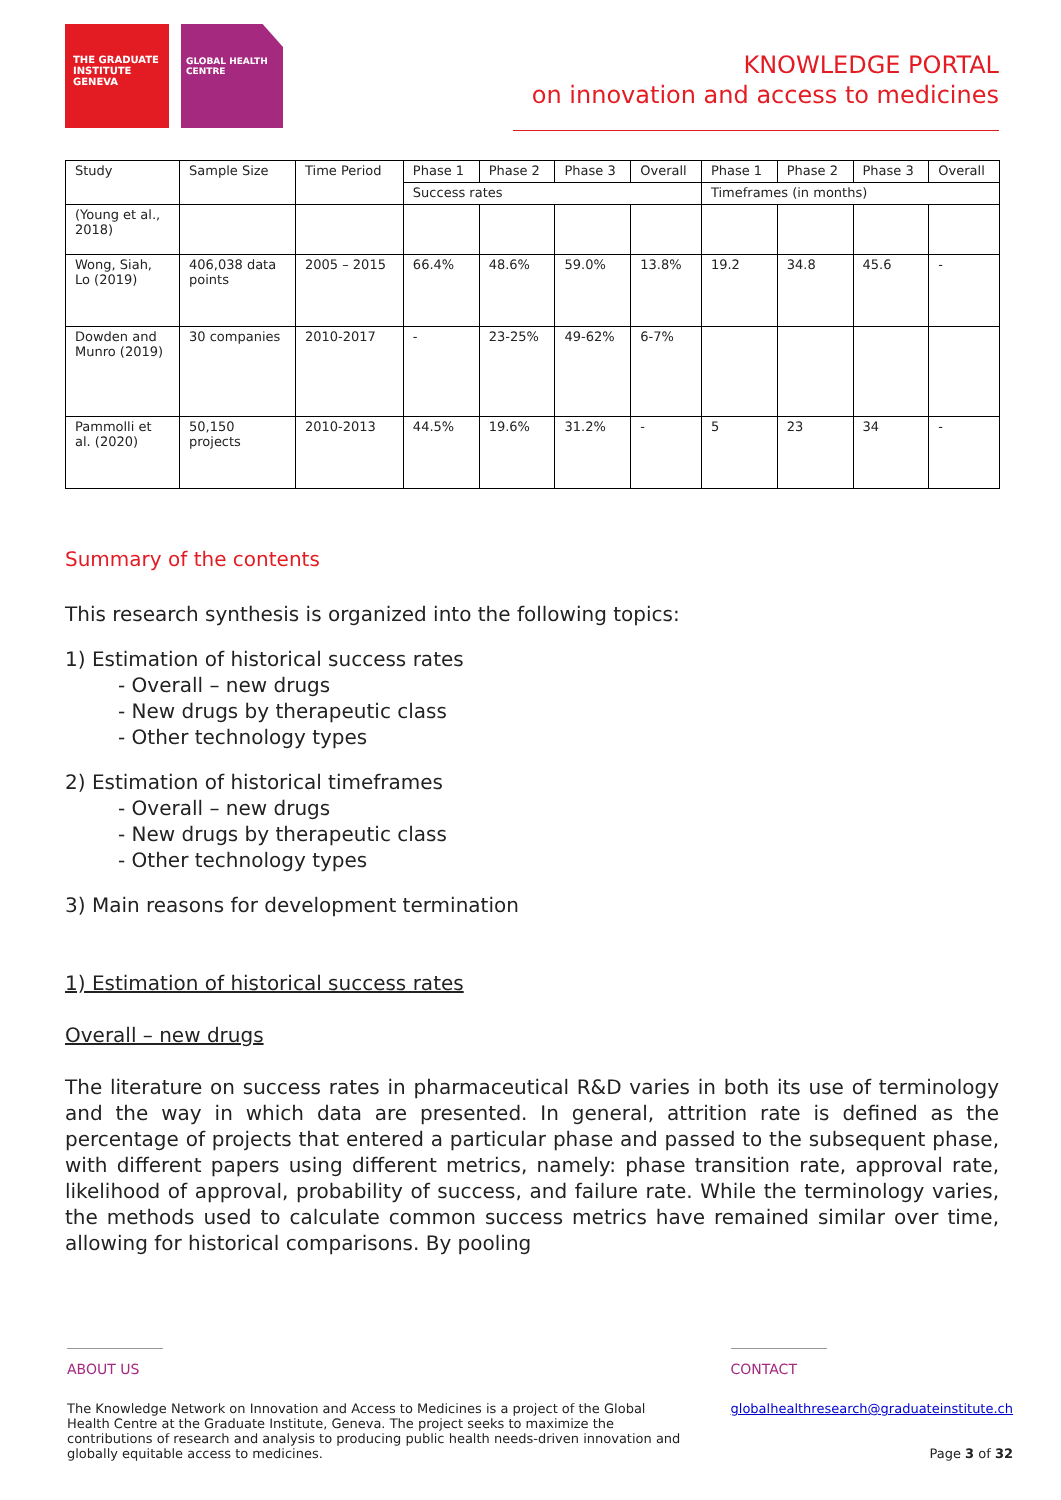THE GRADUATE INSTITUTE GENEVA
GLOBAL HEALTH CENTRE
KNOWLEDGE PORTAL
on innovation and access to medicines
| Study | Sample Size | Time Period | Phase 1 | Phase 2 | Phase 3 | Overall | Phase 1 | Phase 2 | Phase 3 | Overall |
| | | | Success rates | | | | Timeframes (in months) | | | |
| (Young et al., 2018) | | | | | | | | | | |
| Wong, Siah, Lo (2019) | 406,038 data points | 2005 – 2015 | 66.4% | 48.6% | 59.0% | 13.8% | 19.2 | 34.8 | 45.6 | - |
| Dowden and Munro (2019) | 30 companies | 2010-2017 | - | 23-25% | 49-62% | 6-7% | | | | |
| Pammolli et al. (2020) | 50,150 projects | 2010-2013 | 44.5% | 19.6% | 31.2% | - | 5 | 23 | 34 | - |
Summary of the contents
This research synthesis is organized into the following topics:
1) Estimation of historical success rates
- Overall – new drugs
- New drugs by therapeutic class
- Other technology types
2) Estimation of historical timeframes
- Overall – new drugs
- New drugs by therapeutic class
- Other technology types
3) Main reasons for development termination
1) Estimation of historical success rates
Overall – new drugs
The literature on success rates in pharmaceutical R&D varies in both its use of terminology and the way in which data are presented. In general, attrition rate is defined as the percentage of projects that entered a particular phase and passed to the subsequent phase, with different papers using different metrics, namely: phase transition rate, approval rate, likelihood of approval, probability of success, and failure rate. While the terminology varies, the methods used to calculate common success metrics have remained similar over time, allowing for historical comparisons. By pooling
ABOUT US
The Knowledge Network on Innovation and Access to Medicines is a project of the Global Health Centre at the Graduate Institute, Geneva. The project seeks to maximize the contributions of research and analysis to producing public health needs-driven innovation and globally equitable access to medicines.
CONTACT
globalhealthresearch@graduateinstitute.ch
Page 3 of 32